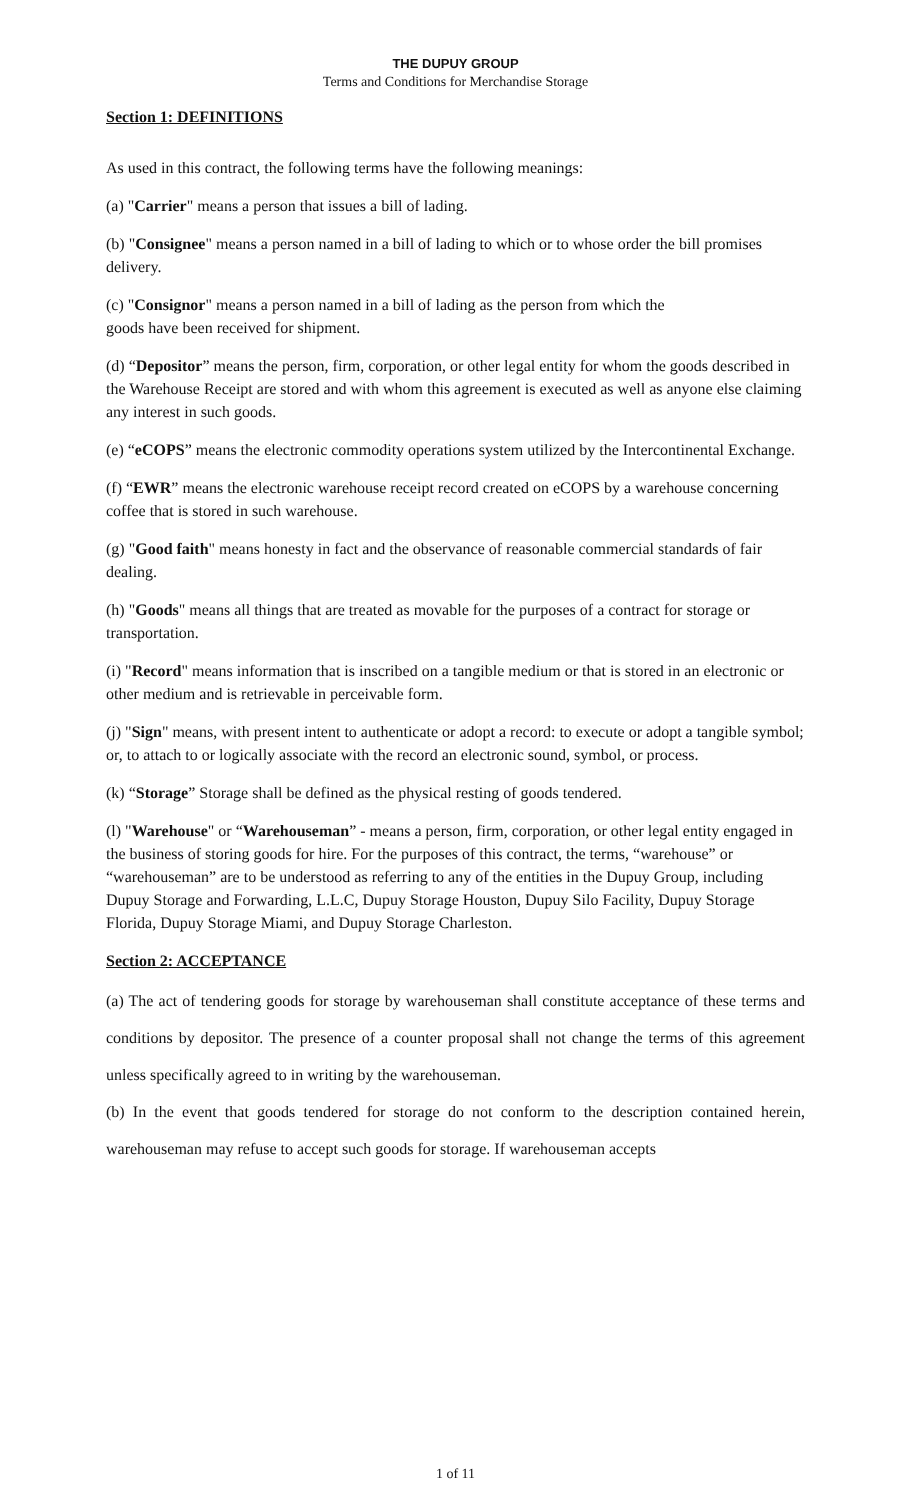THE DUPUY GROUP
Terms and Conditions for Merchandise Storage
Section 1: DEFINITIONS
As used in this contract, the following terms have the following meanings:
(a) "Carrier" means a person that issues a bill of lading.
(b) "Consignee" means a person named in a bill of lading to which or to whose order the bill promises delivery.
(c) "Consignor" means a person named in a bill of lading as the person from which the
goods have been received for shipment.
(d) “Depositor” means the person, firm, corporation, or other legal entity for whom the goods described in the Warehouse Receipt are stored and with whom this agreement is executed as well as anyone else claiming any interest in such goods.
(e) “eCOPS” means the electronic commodity operations system utilized by the Intercontinental Exchange.
(f) “EWR” means the electronic warehouse receipt record created on eCOPS by a warehouse concerning coffee that is stored in such warehouse.
(g) "Good faith" means honesty in fact and the observance of reasonable commercial standards of fair dealing.
(h) "Goods" means all things that are treated as movable for the purposes of a contract for storage or transportation.
(i) "Record" means information that is inscribed on a tangible medium or that is stored in an electronic or other medium and is retrievable in perceivable form.
(j) "Sign" means, with present intent to authenticate or adopt a record: to execute or adopt a tangible symbol; or, to attach to or logically associate with the record an electronic sound, symbol, or process.
(k) “Storage” Storage shall be defined as the physical resting of goods tendered.
(l) "Warehouse" or “Warehouseman” - means a person, firm, corporation, or other legal entity engaged in the business of storing goods for hire. For the purposes of this contract, the terms, “warehouse” or “warehouseman” are to be understood as referring to any of the entities in the Dupuy Group, including Dupuy Storage and Forwarding, L.L.C, Dupuy Storage Houston, Dupuy Silo Facility, Dupuy Storage Florida, Dupuy Storage Miami, and Dupuy Storage Charleston.
Section 2: ACCEPTANCE
(a) The act of tendering goods for storage by warehouseman shall constitute acceptance of these terms and conditions by depositor. The presence of a counter proposal shall not change the terms of this agreement unless specifically agreed to in writing by the warehouseman.
(b) In the event that goods tendered for storage do not conform to the description contained herein, warehouseman may refuse to accept such goods for storage. If warehouseman accepts
1 of 11